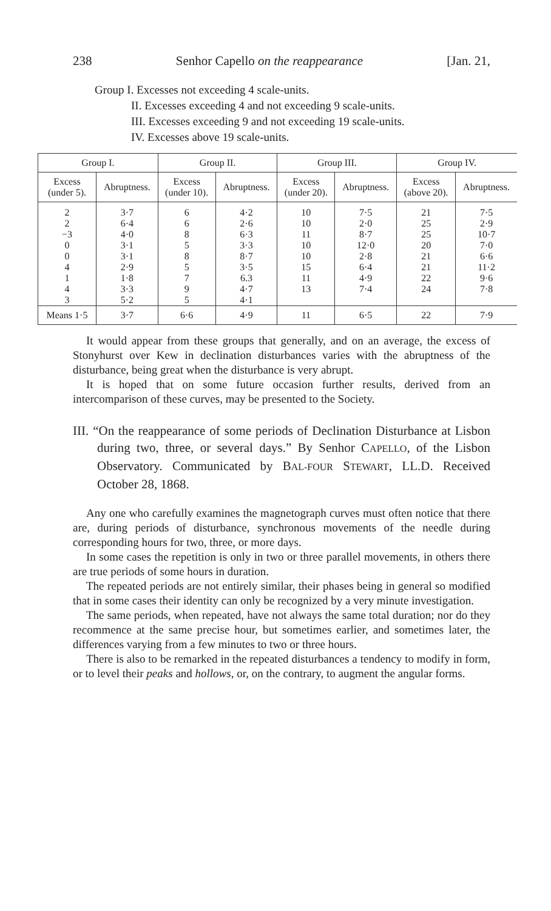238 Senhor Capello on the reappearance [Jan. 21,
Group I. Excesses not exceeding 4 scale-units.
II. Excesses exceeding 4 and not exceeding 9 scale-units.
III. Excesses exceeding 9 and not exceeding 19 scale-units.
IV. Excesses above 19 scale-units.
| Group I. | | Group II. | | Group III. | | Group IV. | |
| --- | --- | --- | --- | --- | --- | --- | --- |
| Excess (under 5). | Abruptness. | Excess (under 10). | Abruptness. | Excess (under 20). | Abruptness. | Excess (above 20). | Abruptness. |
| 2 2 −3 0 0 4 1 4 3 | 3·7 6·4 4·0 3·1 3·1 2·9 1·8 3·3 5·2 | 6 6 8 5 8 5 7 9 5 | 4·2 2·6 6·3 3·3 8·7 3·5 6.3 4·7 4·1 | 10 10 11 10 10 15 11 13 | 7·5 2·0 8·7 12·0 2·8 6·4 4·9 7·4 | 21 25 25 20 21 21 22 24 | 7·5 2·9 10·7 7·0 6·6 11·2 9·6 7·8 |
| Means 1·5 | 3·7 | 6·6 | 4·9 | 11 | 6·5 | 22 | 7·9 |
It would appear from these groups that generally, and on an average, the excess of Stonyhurst over Kew in declination disturbances varies with the abruptness of the disturbance, being great when the disturbance is very abrupt.
It is hoped that on some future occasion further results, derived from an intercomparison of these curves, may be presented to the Society.
III. “On the reappearance of some periods of Declination Disturbance at Lisbon during two, three, or several days.” By Senhor CAPELLO, of the Lisbon Observatory. Communicated by BAL-FOUR STEWART, LL.D. Received October 28, 1868.
Any one who carefully examines the magnetograph curves must often notice that there are, during periods of disturbance, synchronous movements of the needle during corresponding hours for two, three, or more days.
In some cases the repetition is only in two or three parallel movements, in others there are true periods of some hours in duration.
The repeated periods are not entirely similar, their phases being in general so modified that in some cases their identity can only be recognized by a very minute investigation.
The same periods, when repeated, have not always the same total duration; nor do they recommence at the same precise hour, but sometimes earlier, and sometimes later, the differences varying from a few minutes to two or three hours.
There is also to be remarked in the repeated disturbances a tendency to modify in form, or to level their peaks and hollows, or, on the contrary, to augment the angular forms.